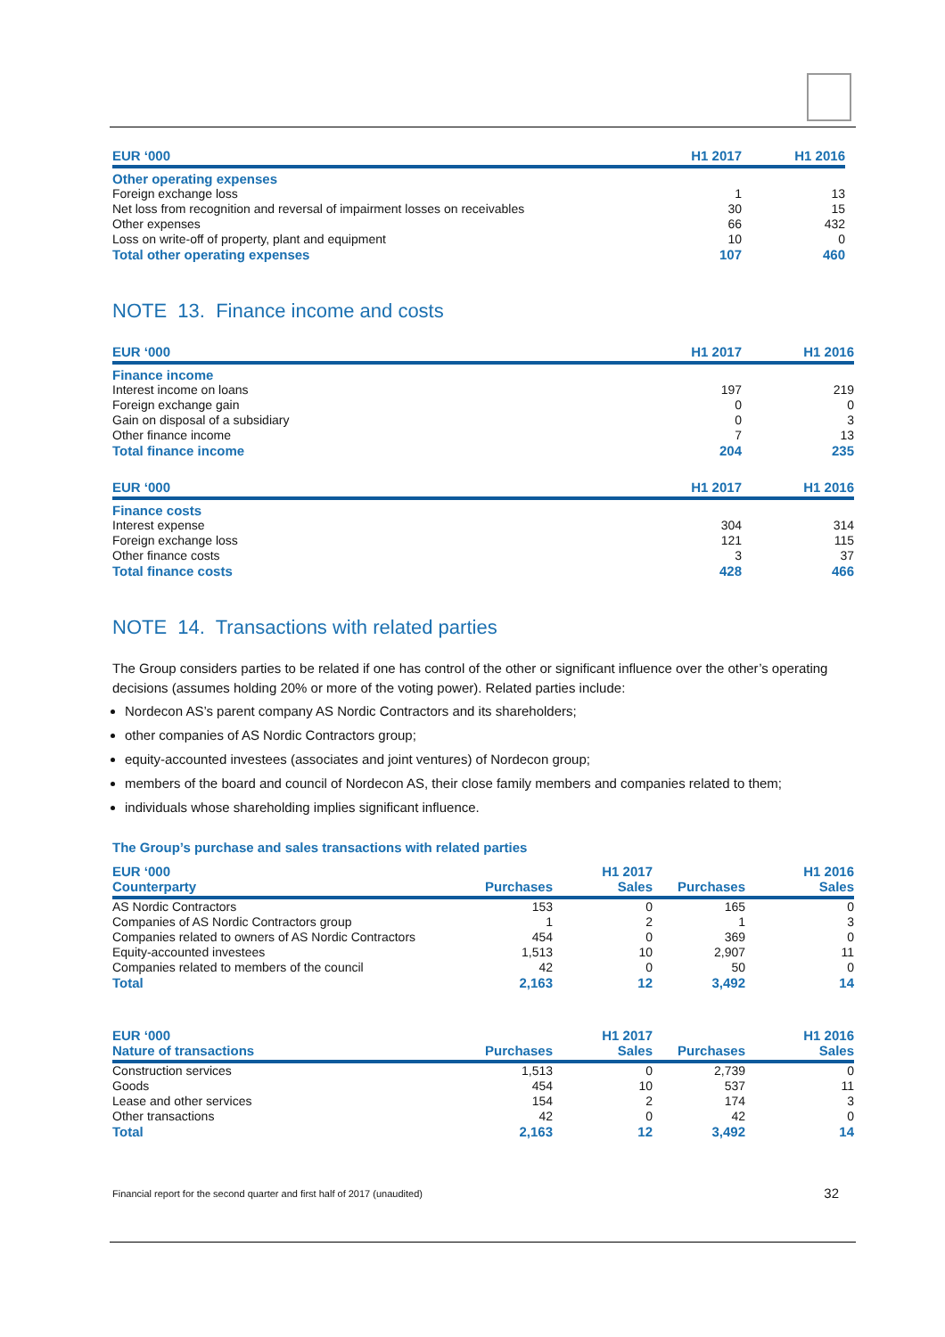| EUR ‘000 | H1 2017 | H1 2016 |
| --- | --- | --- |
| Other operating expenses | | |
| Foreign exchange loss | 1 | 13 |
| Net loss from recognition and reversal of impairment losses on receivables | 30 | 15 |
| Other expenses | 66 | 432 |
| Loss on write-off of property, plant and equipment | 10 | 0 |
| Total other operating expenses | 107 | 460 |
NOTE 13. Finance income and costs
| EUR ‘000 | H1 2017 | H1 2016 |
| --- | --- | --- |
| Finance income | | |
| Interest income on loans | 197 | 219 |
| Foreign exchange gain | 0 | 0 |
| Gain on disposal of a subsidiary | 0 | 3 |
| Other finance income | 7 | 13 |
| Total finance income | 204 | 235 |
| EUR ‘000 | H1 2017 | H1 2016 |
| --- | --- | --- |
| Finance costs | | |
| Interest expense | 304 | 314 |
| Foreign exchange loss | 121 | 115 |
| Other finance costs | 3 | 37 |
| Total finance costs | 428 | 466 |
NOTE 14. Transactions with related parties
The Group considers parties to be related if one has control of the other or significant influence over the other’s operating decisions (assumes holding 20% or more of the voting power). Related parties include:
Nordecon AS’s parent company AS Nordic Contractors and its shareholders;
other companies of AS Nordic Contractors group;
equity-accounted investees (associates and joint ventures) of Nordecon group;
members of the board and council of Nordecon AS, their close family members and companies related to them;
individuals whose shareholding implies significant influence.
The Group’s purchase and sales transactions with related parties
| EUR ‘000 | | H1 2017 | | H1 2016 |
| --- | --- | --- | --- | --- |
| Counterparty | Purchases | Sales | Purchases | Sales |
| AS Nordic Contractors | 153 | 0 | 165 | 0 |
| Companies of AS Nordic Contractors group | 1 | 2 | 1 | 3 |
| Companies related to owners of AS Nordic Contractors | 454 | 0 | 369 | 0 |
| Equity-accounted investees | 1,513 | 10 | 2,907 | 11 |
| Companies related to members of the council | 42 | 0 | 50 | 0 |
| Total | 2,163 | 12 | 3,492 | 14 |
| EUR ‘000 | | H1 2017 | | H1 2016 |
| --- | --- | --- | --- | --- |
| Nature of transactions | Purchases | Sales | Purchases | Sales |
| Construction services | 1,513 | 0 | 2,739 | 0 |
| Goods | 454 | 10 | 537 | 11 |
| Lease and other services | 154 | 2 | 174 | 3 |
| Other transactions | 42 | 0 | 42 | 0 |
| Total | 2,163 | 12 | 3,492 | 14 |
Financial report for the second quarter and first half of 2017 (unaudited) 32